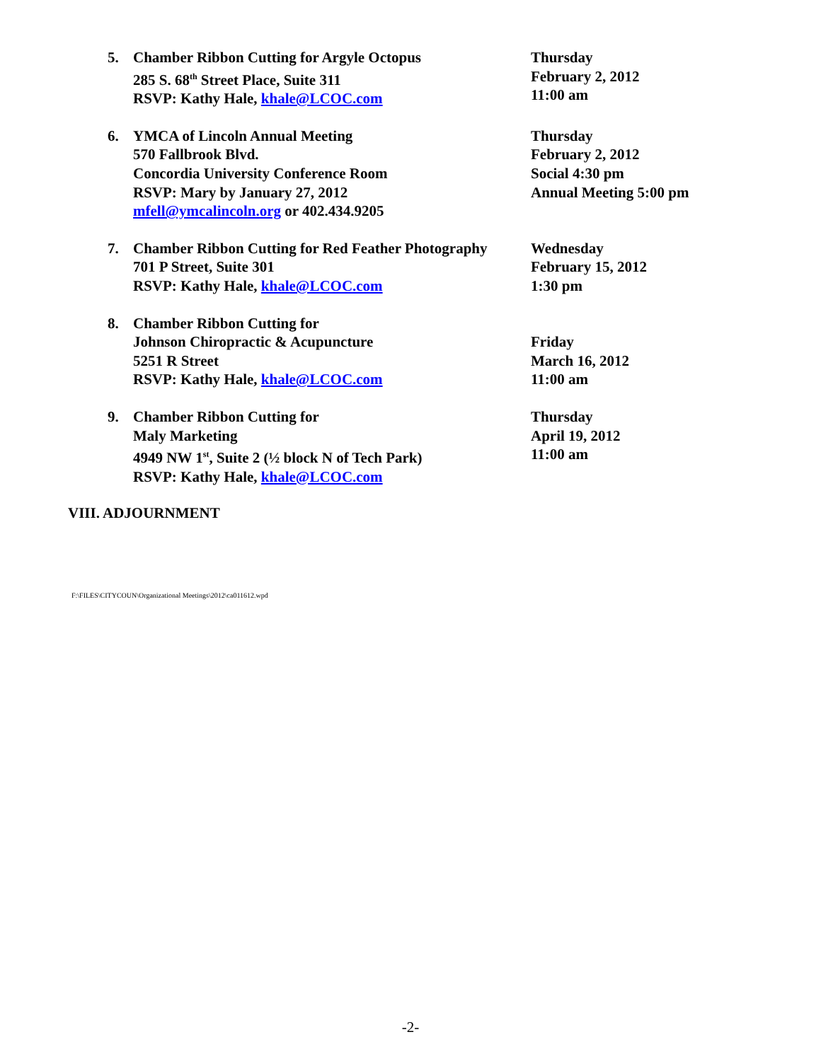5. Chamber Ribbon Cutting for Argyle Octopus
285 S. 68<sup>th</sup> Street Place, Suite 311
RSVP: Kathy Hale, khale@LCOC.com
Thursday
February 2, 2012
11:00 am
6. YMCA of Lincoln Annual Meeting
570 Fallbrook Blvd.
Concordia University Conference Room
RSVP: Mary by January 27, 2012
mfell@ymcalincoln.org or 402.434.9205
Thursday
February 2, 2012
Social 4:30 pm
Annual Meeting 5:00 pm
7. Chamber Ribbon Cutting for Red Feather Photography
701 P Street, Suite 301
RSVP: Kathy Hale, khale@LCOC.com
Wednesday
February 15, 2012
1:30 pm
8. Chamber Ribbon Cutting for
Johnson Chiropractic & Acupuncture
5251 R Street
RSVP: Kathy Hale, khale@LCOC.com
Friday
March 16, 2012
11:00 am
9. Chamber Ribbon Cutting for
Maly Marketing
4949 NW 1<sup>st</sup>, Suite 2 (½ block N of Tech Park)
RSVP: Kathy Hale, khale@LCOC.com
Thursday
April 19, 2012
11:00 am
VIII. ADJOURNMENT
F:\FILES\CITYCOUN\Organizational Meetings\2012\ca011612.wpd
-2-